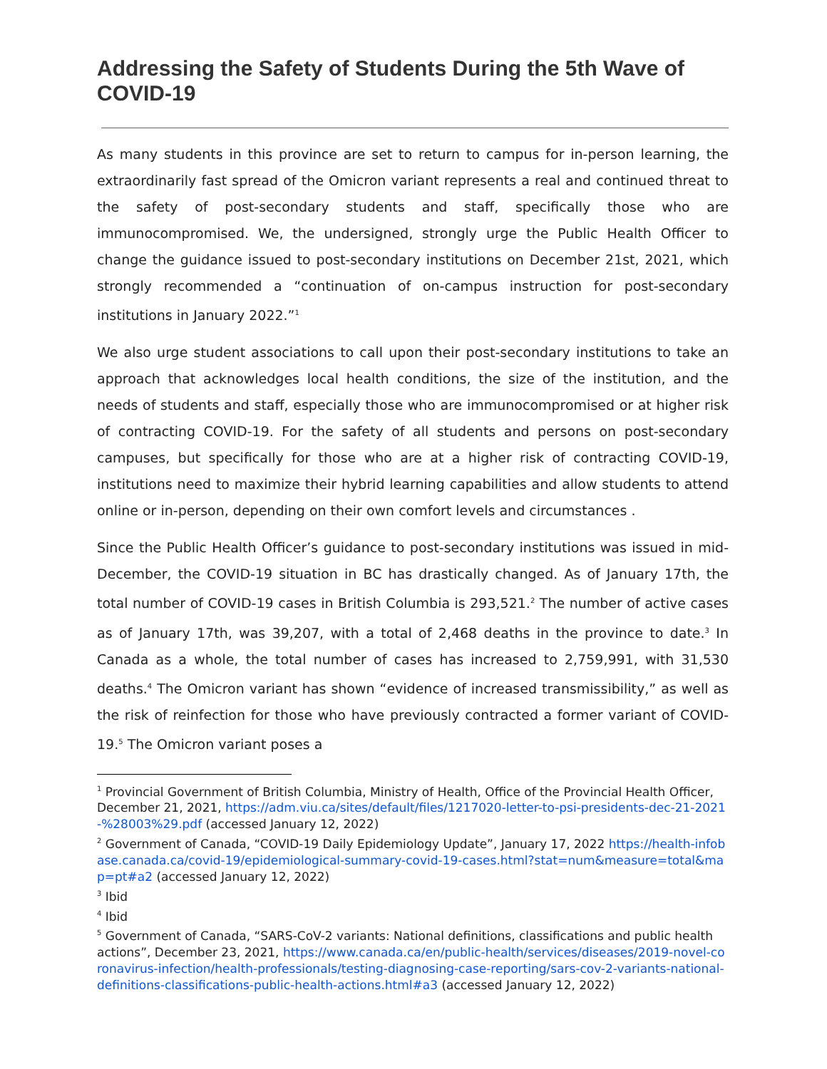Addressing the Safety of Students During the 5th Wave of COVID-19
As many students in this province are set to return to campus for in-person learning, the extraordinarily fast spread of the Omicron variant represents a real and continued threat to the safety of post-secondary students and staff, specifically those who are immunocompromised. We, the undersigned, strongly urge the Public Health Officer to change the guidance issued to post-secondary institutions on December 21st, 2021, which strongly recommended a “continuation of on-campus instruction for post-secondary institutions in January 2022.”<sup>1</sup>
We also urge student associations to call upon their post-secondary institutions to take an approach that acknowledges local health conditions, the size of the institution, and the needs of students and staff, especially those who are immunocompromised or at higher risk of contracting COVID-19. For the safety of all students and persons on post-secondary campuses, but specifically for those who are at a higher risk of contracting COVID-19, institutions need to maximize their hybrid learning capabilities and allow students to attend online or in-person, depending on their own comfort levels and circumstances .
Since the Public Health Officer’s guidance to post-secondary institutions was issued in mid-December, the COVID-19 situation in BC has drastically changed. As of January 17th, the total number of COVID-19 cases in British Columbia is 293,521.<sup>2</sup> The number of active cases as of January 17th, was 39,207, with a total of 2,468 deaths in the province to date.<sup>3</sup> In Canada as a whole, the total number of cases has increased to 2,759,991, with 31,530 deaths.<sup>4</sup> The Omicron variant has shown “evidence of increased transmissibility,” as well as the risk of reinfection for those who have previously contracted a former variant of COVID-19.<sup>5</sup> The Omicron variant poses a
<sup>1</sup> Provincial Government of British Columbia, Ministry of Health, Office of the Provincial Health Officer, December 21, 2021, https://adm.viu.ca/sites/default/files/1217020-letter-to-psi-presidents-dec-21-2021-%28003%29.pdf (accessed January 12, 2022)
<sup>2</sup> Government of Canada, “COVID-19 Daily Epidemiology Update”, January 17, 2022 https://health-infobase.canada.ca/covid-19/epidemiological-summary-covid-19-cases.html?stat=num&measure=total&map=pt#a2 (accessed January 12, 2022)
<sup>3</sup> Ibid
<sup>4</sup> Ibid
<sup>5</sup> Government of Canada, “SARS-CoV-2 variants: National definitions, classifications and public health actions”, December 23, 2021, https://www.canada.ca/en/public-health/services/diseases/2019-novel-coronavirus-infection/health-professionals/testing-diagnosing-case-reporting/sars-cov-2-variants-national-definitions-classifications-public-health-actions.html#a3 (accessed January 12, 2022)